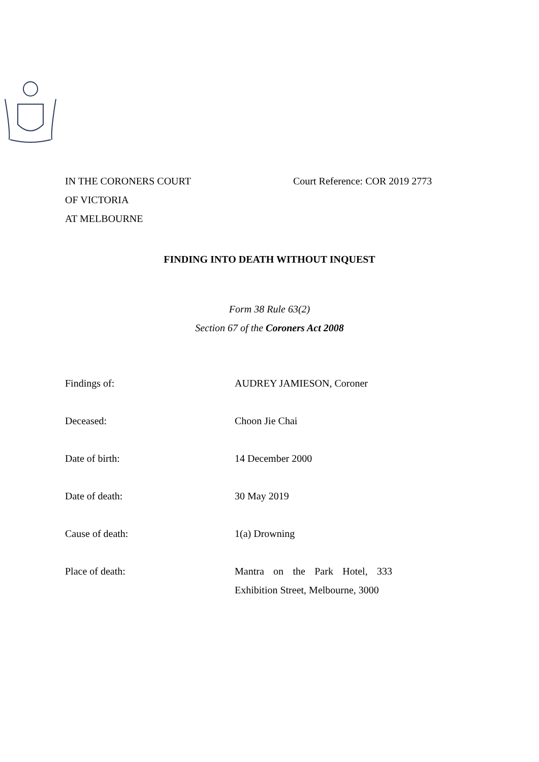IN THE CORONERS COURT
OF VICTORIA
AT MELBOURNE
Court Reference: COR 2019 2773
FINDING INTO DEATH WITHOUT INQUEST
Form 38 Rule 63(2)
Section 67 of the Coroners Act 2008
Findings of: AUDREY JAMIESON, Coroner
Deceased: Choon Jie Chai
Date of birth: 14 December 2000
Date of death: 30 May 2019
Cause of death: 1(a) Drowning
Place of death: Mantra on the Park Hotel, 333 Exhibition Street, Melbourne, 3000